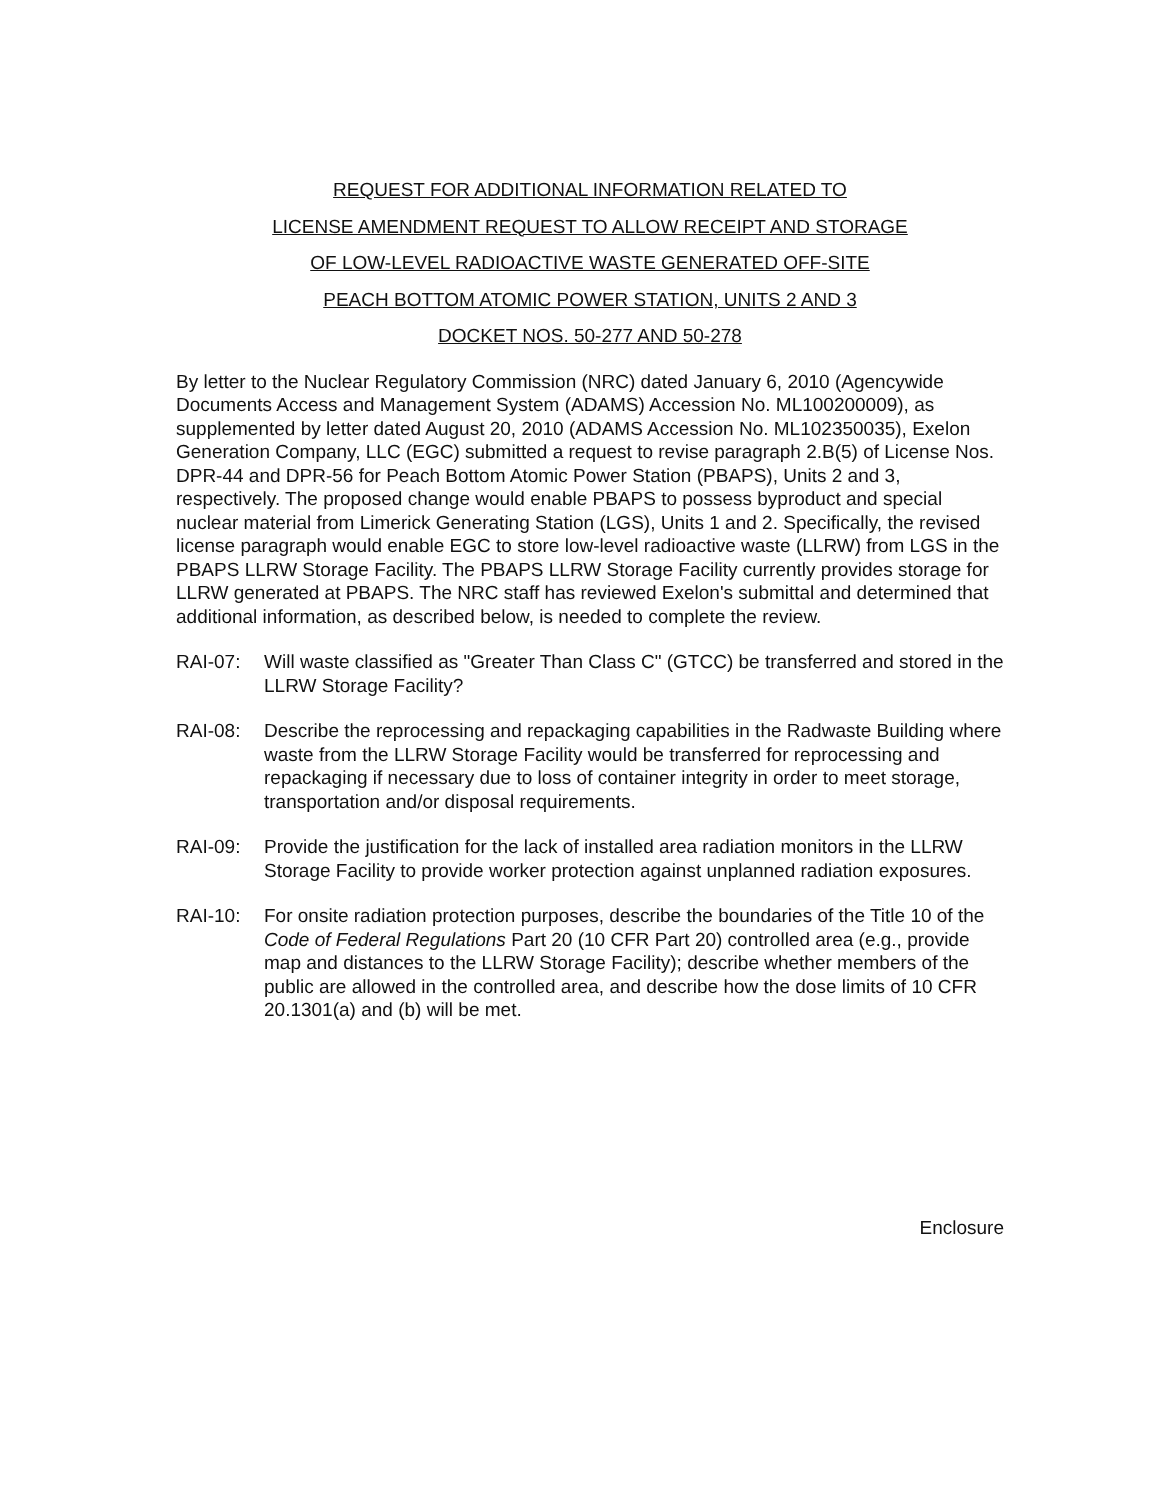REQUEST FOR ADDITIONAL INFORMATION RELATED TO
LICENSE AMENDMENT REQUEST TO ALLOW RECEIPT AND STORAGE
OF LOW-LEVEL RADIOACTIVE WASTE GENERATED OFF-SITE
PEACH BOTTOM ATOMIC POWER STATION, UNITS 2 AND 3
DOCKET NOS. 50-277 AND 50-278
By letter to the Nuclear Regulatory Commission (NRC) dated January 6, 2010 (Agencywide Documents Access and Management System (ADAMS) Accession No. ML100200009), as supplemented by letter dated August 20, 2010 (ADAMS Accession No. ML102350035), Exelon Generation Company, LLC (EGC) submitted a request to revise paragraph 2.B(5) of License Nos. DPR-44 and DPR-56 for Peach Bottom Atomic Power Station (PBAPS), Units 2 and 3, respectively. The proposed change would enable PBAPS to possess byproduct and special nuclear material from Limerick Generating Station (LGS), Units 1 and 2. Specifically, the revised license paragraph would enable EGC to store low-level radioactive waste (LLRW) from LGS in the PBAPS LLRW Storage Facility. The PBAPS LLRW Storage Facility currently provides storage for LLRW generated at PBAPS. The NRC staff has reviewed Exelon's submittal and determined that additional information, as described below, is needed to complete the review.
RAI-07: Will waste classified as "Greater Than Class C" (GTCC) be transferred and stored in the LLRW Storage Facility?
RAI-08: Describe the reprocessing and repackaging capabilities in the Radwaste Building where waste from the LLRW Storage Facility would be transferred for reprocessing and repackaging if necessary due to loss of container integrity in order to meet storage, transportation and/or disposal requirements.
RAI-09: Provide the justification for the lack of installed area radiation monitors in the LLRW Storage Facility to provide worker protection against unplanned radiation exposures.
RAI-10: For onsite radiation protection purposes, describe the boundaries of the Title 10 of the Code of Federal Regulations Part 20 (10 CFR Part 20) controlled area (e.g., provide map and distances to the LLRW Storage Facility); describe whether members of the public are allowed in the controlled area, and describe how the dose limits of 10 CFR 20.1301(a) and (b) will be met.
Enclosure